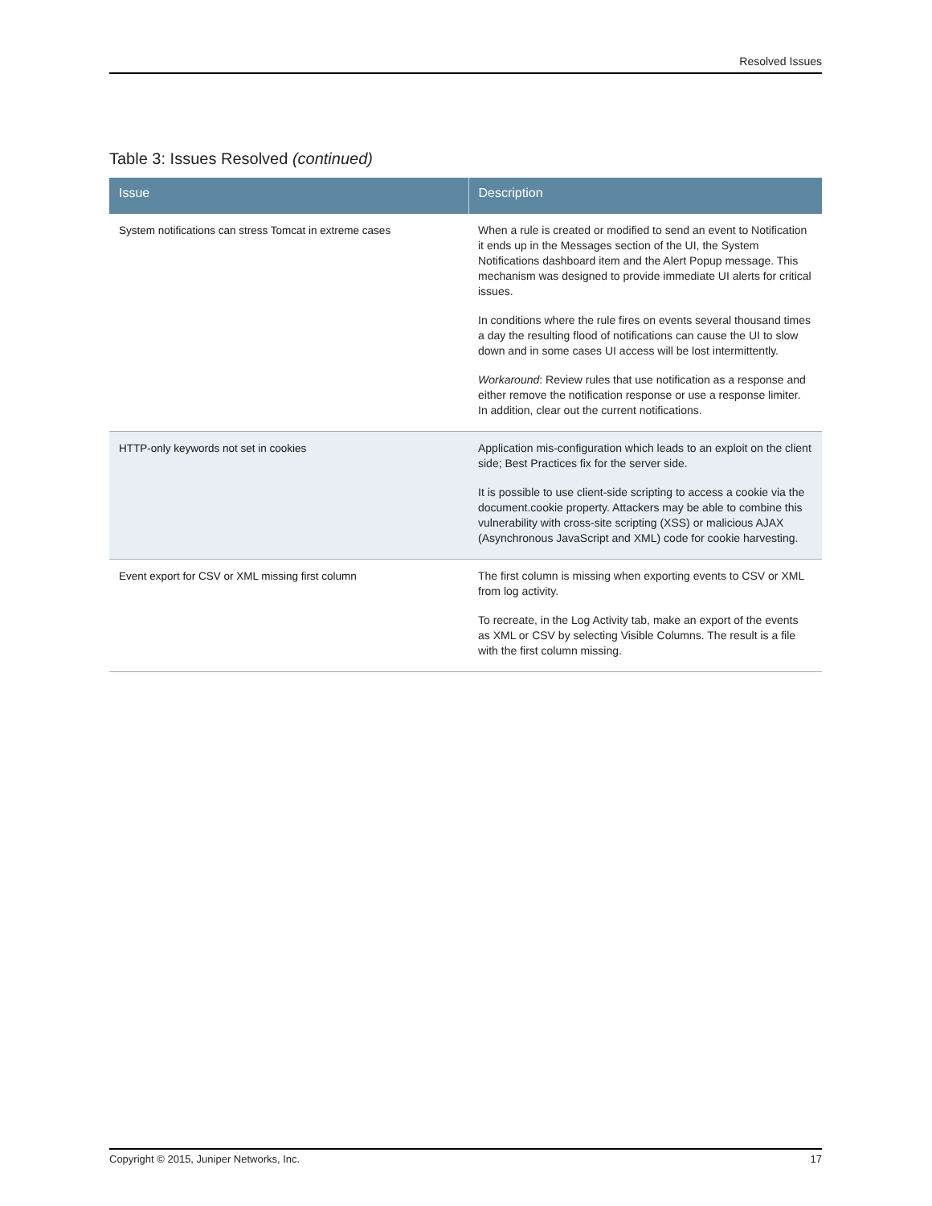Resolved Issues
Table 3: Issues Resolved (continued)
| Issue | Description |
| --- | --- |
| System notifications can stress Tomcat in extreme cases | When a rule is created or modified to send an event to Notification it ends up in the Messages section of the UI, the System Notifications dashboard item and the Alert Popup message. This mechanism was designed to provide immediate UI alerts for critical issues. In conditions where the rule fires on events several thousand times a day the resulting flood of notifications can cause the UI to slow down and in some cases UI access will be lost intermittently. Workaround : Review rules that use notification as a response and either remove the notification response or use a response limiter. In addition, clear out the current notifications. |
| HTTP-only keywords not set in cookies | Application mis-configuration which leads to an exploit on the client side; Best Practices fix for the server side. It is possible to use client-side scripting to access a cookie via the document.cookie property. Attackers may be able to combine this vulnerability with cross-site scripting (XSS) or malicious AJAX (Asynchronous JavaScript and XML) code for cookie harvesting. |
| Event export for CSV or XML missing first column | The first column is missing when exporting events to CSV or XML from log activity. To recreate, in the Log Activity tab, make an export of the events as XML or CSV by selecting Visible Columns. The result is a file with the first column missing. |
Copyright © 2015, Juniper Networks, Inc. 17